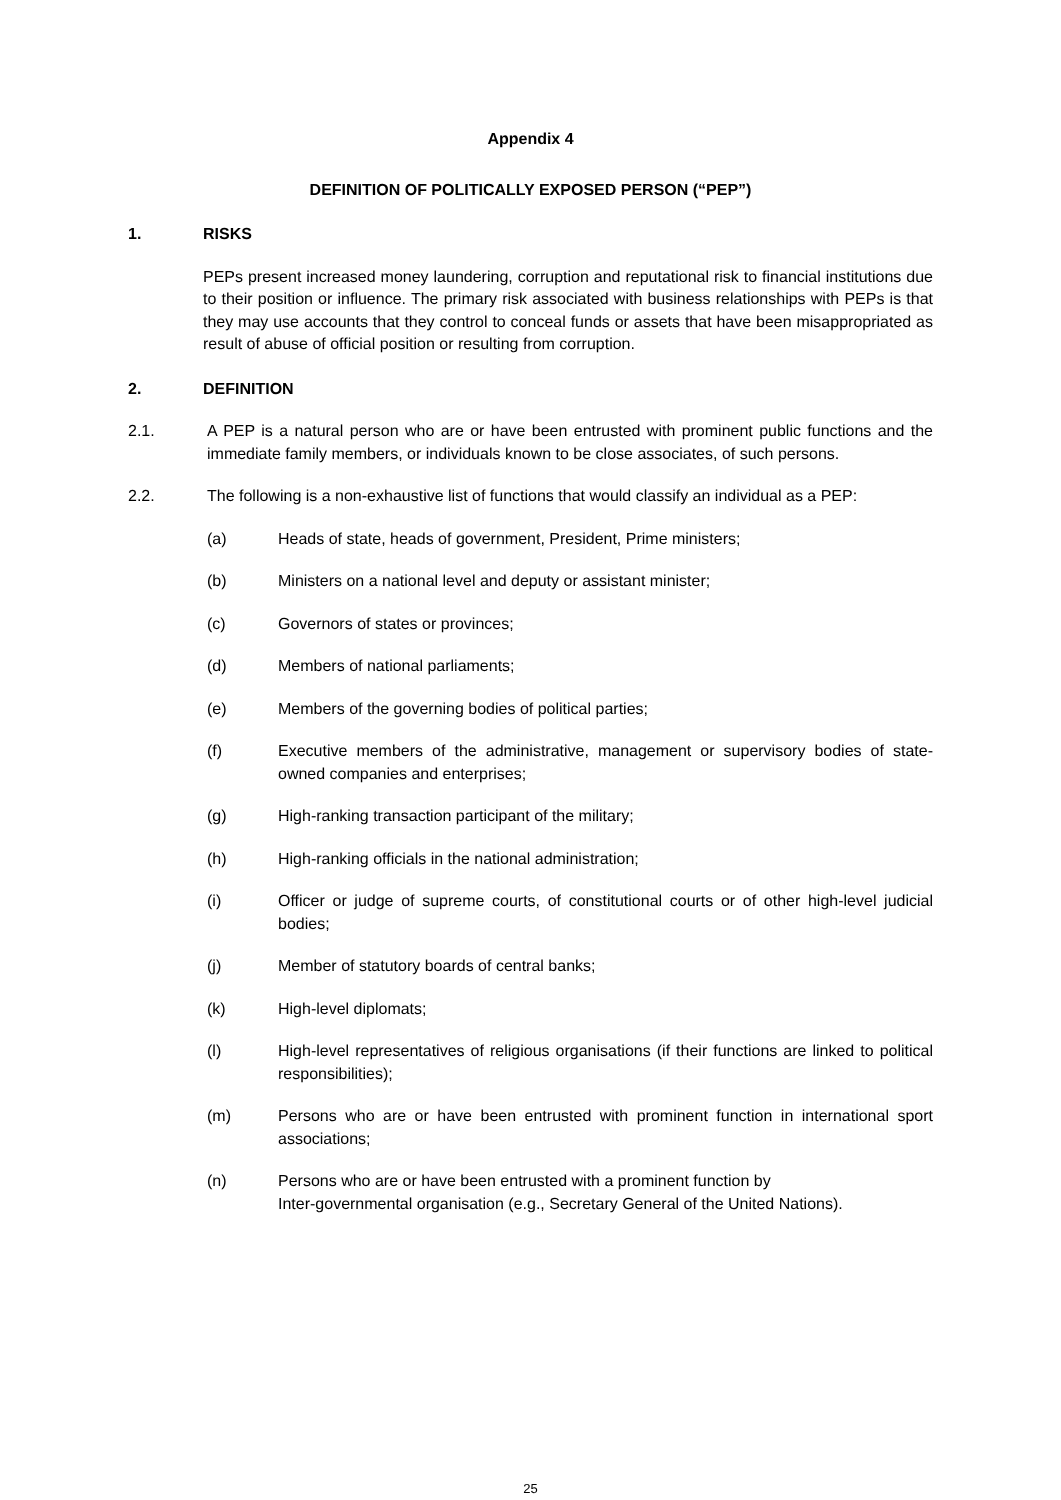Appendix 4
DEFINITION OF POLITICALLY EXPOSED PERSON (“PEP”)
1. RISKS
PEPs present increased money laundering, corruption and reputational risk to financial institutions due to their position or influence. The primary risk associated with business relationships with PEPs is that they may use accounts that they control to conceal funds or assets that have been misappropriated as result of abuse of official position or resulting from corruption.
2. DEFINITION
2.1. A PEP is a natural person who are or have been entrusted with prominent public functions and the immediate family members, or individuals known to be close associates, of such persons.
2.2. The following is a non-exhaustive list of functions that would classify an individual as a PEP:
(a) Heads of state, heads of government, President, Prime ministers;
(b) Ministers on a national level and deputy or assistant minister;
(c) Governors of states or provinces;
(d) Members of national parliaments;
(e) Members of the governing bodies of political parties;
(f) Executive members of the administrative, management or supervisory bodies of state-owned companies and enterprises;
(g) High-ranking transaction participant of the military;
(h) High-ranking officials in the national administration;
(i) Officer or judge of supreme courts, of constitutional courts or of other high-level judicial bodies;
(j) Member of statutory boards of central banks;
(k) High-level diplomats;
(l) High-level representatives of religious organisations (if their functions are linked to political responsibilities);
(m) Persons who are or have been entrusted with prominent function in international sport associations;
(n) Persons who are or have been entrusted with a prominent function by
Inter-governmental organisation (e.g., Secretary General of the United Nations).
25